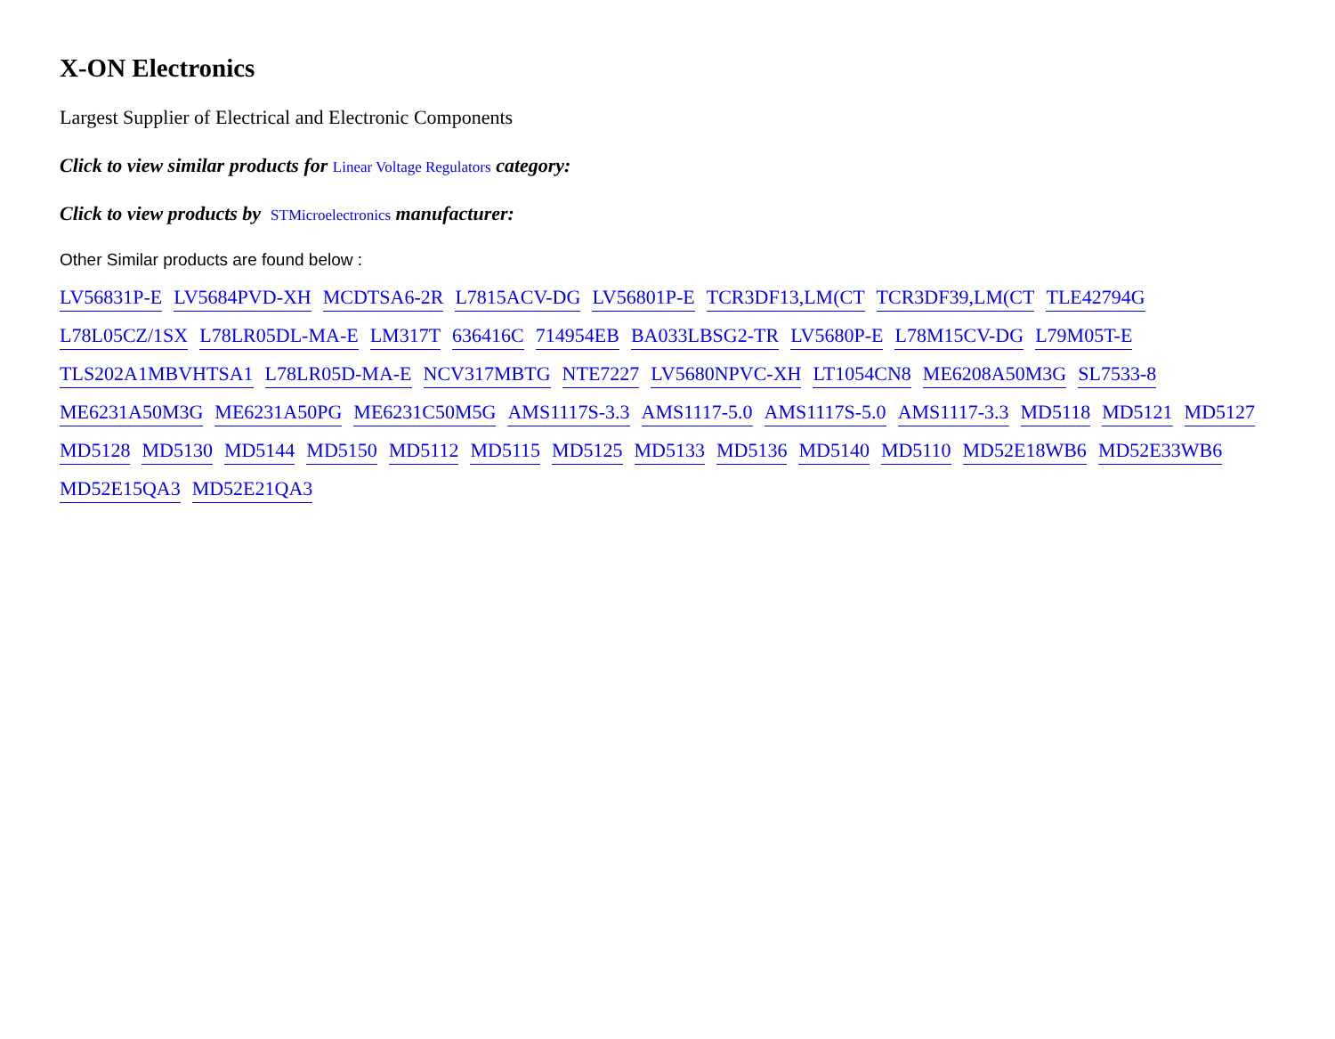X-ON Electronics
Largest Supplier of Electrical and Electronic Components
Click to view similar products for Linear Voltage Regulators category:
Click to view products by STMicroelectronics manufacturer:
Other Similar products are found below :
LV56831P-E LV5684PVD-XH MCDTSA6-2R L7815ACV-DG LV56801P-E TCR3DF13,LM(CT TCR3DF39,LM(CT TLE42794G L78L05CZ/1SX L78LR05DL-MA-E LM317T 636416C 714954EB BA033LBSG2-TR LV5680P-E L78M15CV-DG L79M05T-E TLS202A1MBVHTSA1 L78LR05D-MA-E NCV317MBTG NTE7227 LV5680NPVC-XH LT1054CN8 ME6208A50M3G SL7533-8 ME6231A50M3G ME6231A50PG ME6231C50M5G AMS1117S-3.3 AMS1117-5.0 AMS1117S-5.0 AMS1117-3.3 MD5118 MD5121 MD5127 MD5128 MD5130 MD5144 MD5150 MD5112 MD5115 MD5125 MD5133 MD5136 MD5140 MD5110 MD52E18WB6 MD52E33WB6 MD52E15QA3 MD52E21QA3